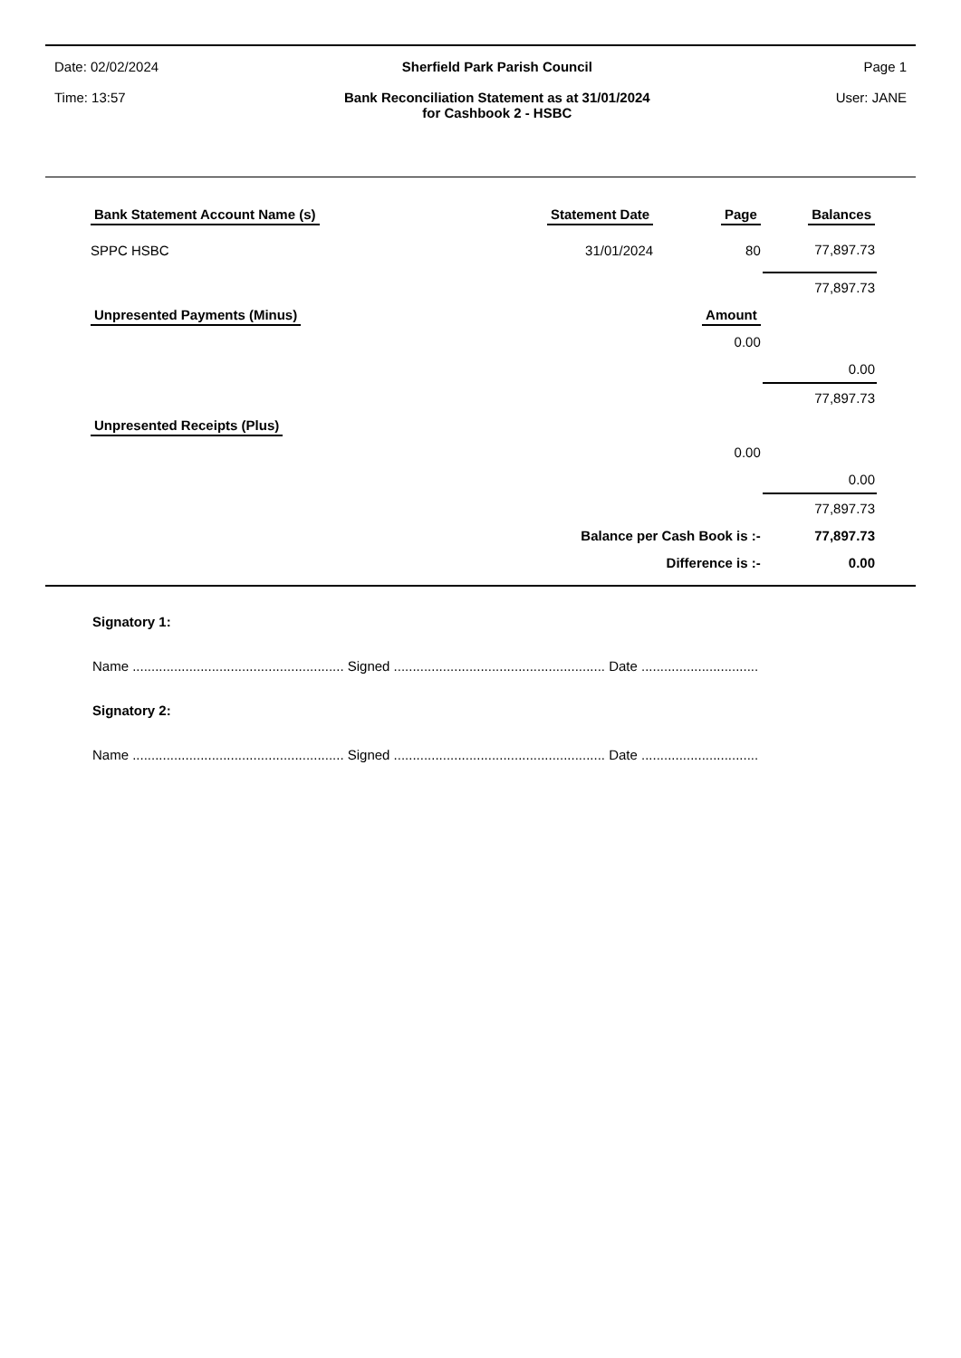Date: 02/02/2024
Time: 13:57
Sherfield Park Parish Council
Bank Reconciliation Statement as at 31/01/2024
for Cashbook 2 - HSBC
Page 1
User: JANE
| Bank Statement Account Name (s) | Statement Date | Page | Balances |
| SPPC HSBC | 31/01/2024 | 80 | 77,897.73 |
| | | | 77,897.73 |
| Unpresented Payments (Minus) | | Amount | |
| | | 0.00 | |
| | | | 0.00 |
| | | | 77,897.73 |
| Unpresented Receipts (Plus) | | | |
| | | 0.00 | |
| | | | 0.00 |
| | | | 77,897.73 |
| | Balance per Cash Book is :- | | 77,897.73 |
| | Difference is :- | | 0.00 |
Signatory 1:
Name ........................................................ Signed ........................................................ Date ...............................
Signatory 2:
Name ........................................................ Signed ........................................................ Date ...............................